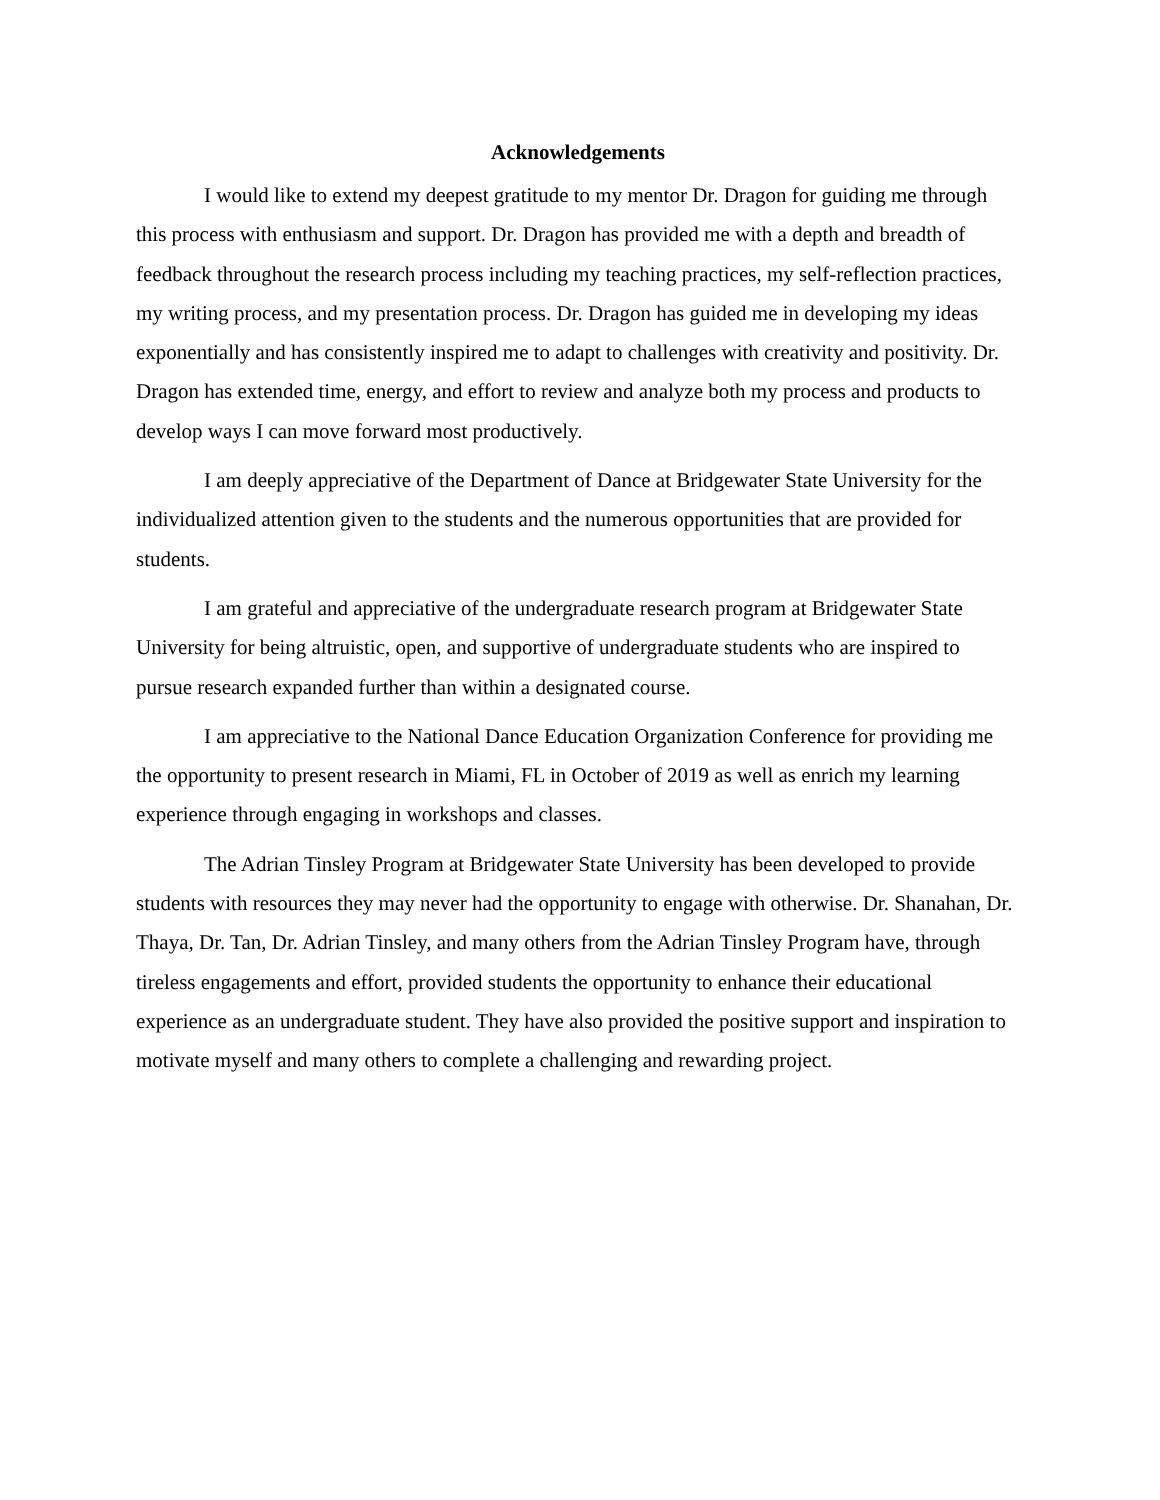Acknowledgements
I would like to extend my deepest gratitude to my mentor Dr. Dragon for guiding me through this process with enthusiasm and support. Dr. Dragon has provided me with a depth and breadth of feedback throughout the research process including my teaching practices, my self-reflection practices, my writing process, and my presentation process. Dr. Dragon has guided me in developing my ideas exponentially and has consistently inspired me to adapt to challenges with creativity and positivity. Dr. Dragon has extended time, energy, and effort to review and analyze both my process and products to develop ways I can move forward most productively.
I am deeply appreciative of the Department of Dance at Bridgewater State University for the individualized attention given to the students and the numerous opportunities that are provided for students.
I am grateful and appreciative of the undergraduate research program at Bridgewater State University for being altruistic, open, and supportive of undergraduate students who are inspired to pursue research expanded further than within a designated course.
I am appreciative to the National Dance Education Organization Conference for providing me the opportunity to present research in Miami, FL in October of 2019 as well as enrich my learning experience through engaging in workshops and classes.
The Adrian Tinsley Program at Bridgewater State University has been developed to provide students with resources they may never had the opportunity to engage with otherwise. Dr. Shanahan, Dr. Thaya, Dr. Tan, Dr. Adrian Tinsley, and many others from the Adrian Tinsley Program have, through tireless engagements and effort, provided students the opportunity to enhance their educational experience as an undergraduate student. They have also provided the positive support and inspiration to motivate myself and many others to complete a challenging and rewarding project.